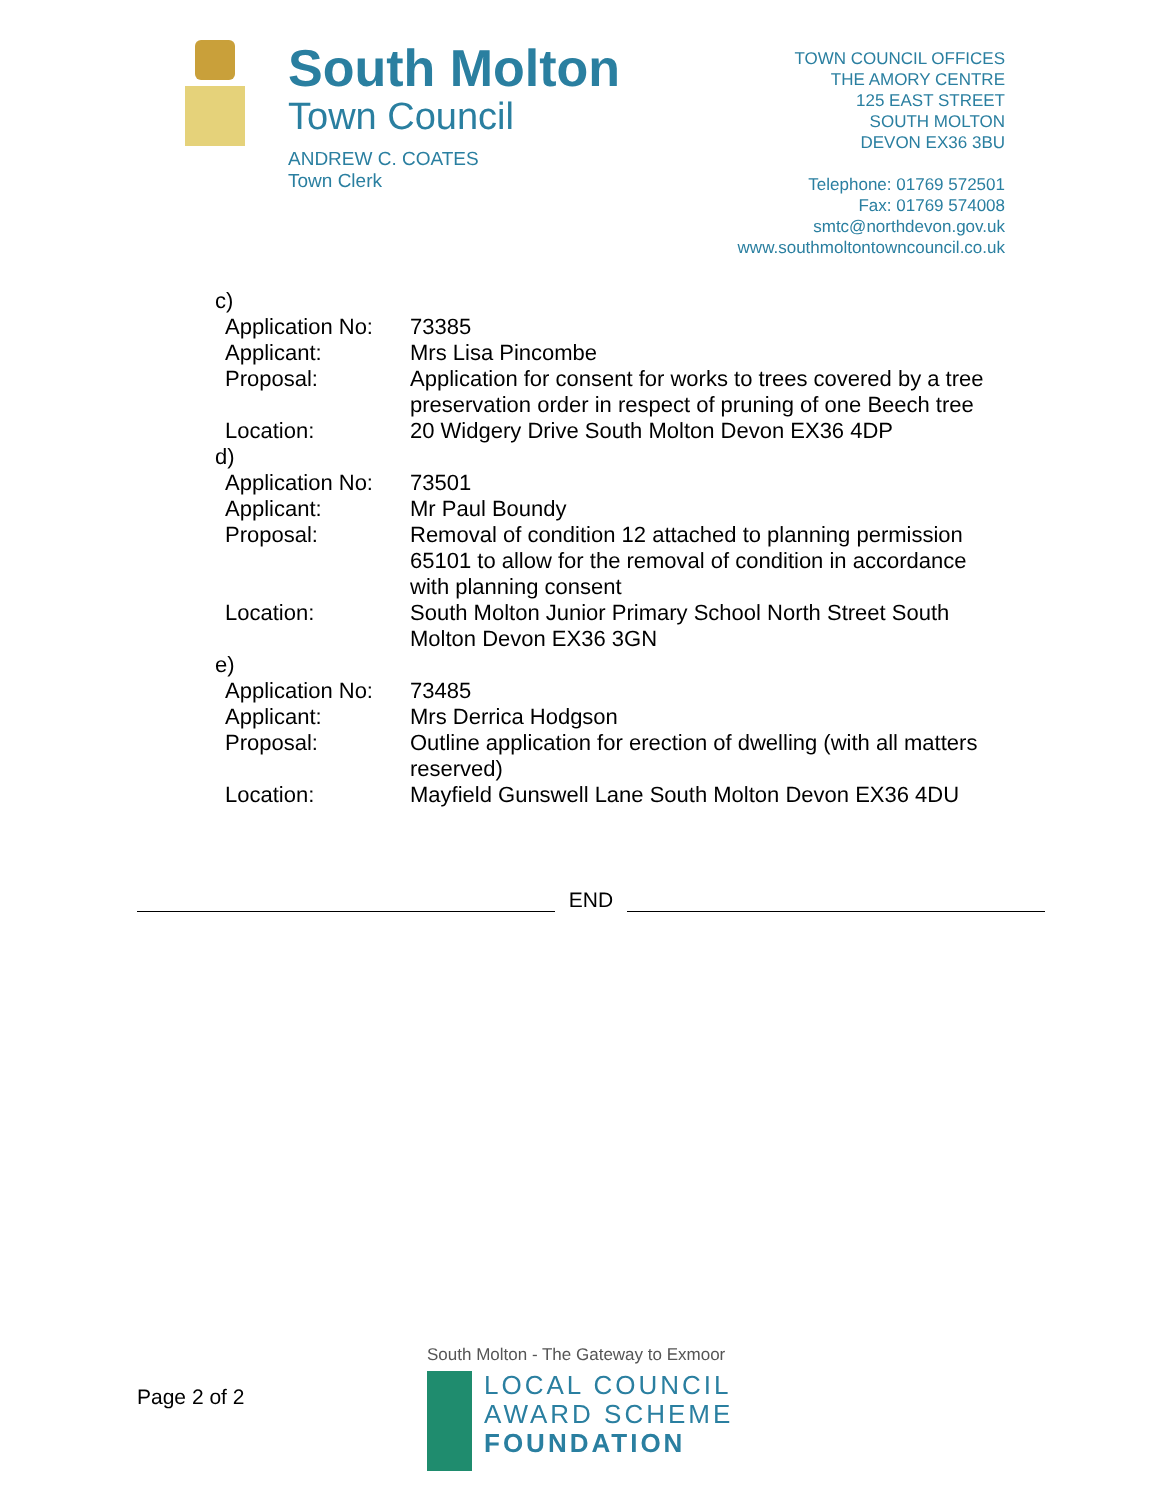South Molton
Town Council
ANDREW C. COATES
Town Clerk
TOWN COUNCIL OFFICES
THE AMORY CENTRE
125 EAST STREET
SOUTH MOLTON
DEVON EX36 3BU
Telephone: 01769 572501
Fax: 01769 574008
smtc@northdevon.gov.uk
www.southmoltontowncouncil.co.uk
| c) | |
| Application No: | 73385 |
| Applicant: | Mrs Lisa Pincombe |
| Proposal: | Application for consent for works to trees covered by a tree preservation order in respect of pruning of one Beech tree |
| Location: | 20 Widgery Drive South Molton Devon EX36 4DP |
| d) | |
| Application No: | 73501 |
| Applicant: | Mr Paul Boundy |
| Proposal: | Removal of condition 12 attached to planning permission 65101 to allow for the removal of condition in accordance with planning consent |
| Location: | South Molton Junior Primary School North Street South Molton Devon EX36 3GN |
| e) | |
| Application No: | 73485 |
| Applicant: | Mrs Derrica Hodgson |
| Proposal: | Outline application for erection of dwelling (with all matters reserved) |
| Location: | Mayfield Gunswell Lane South Molton Devon EX36 4DU |
END
Page 2 of 2
South Molton - The Gateway to Exmoor
LOCAL COUNCIL
AWARD SCHEME
FOUNDATION